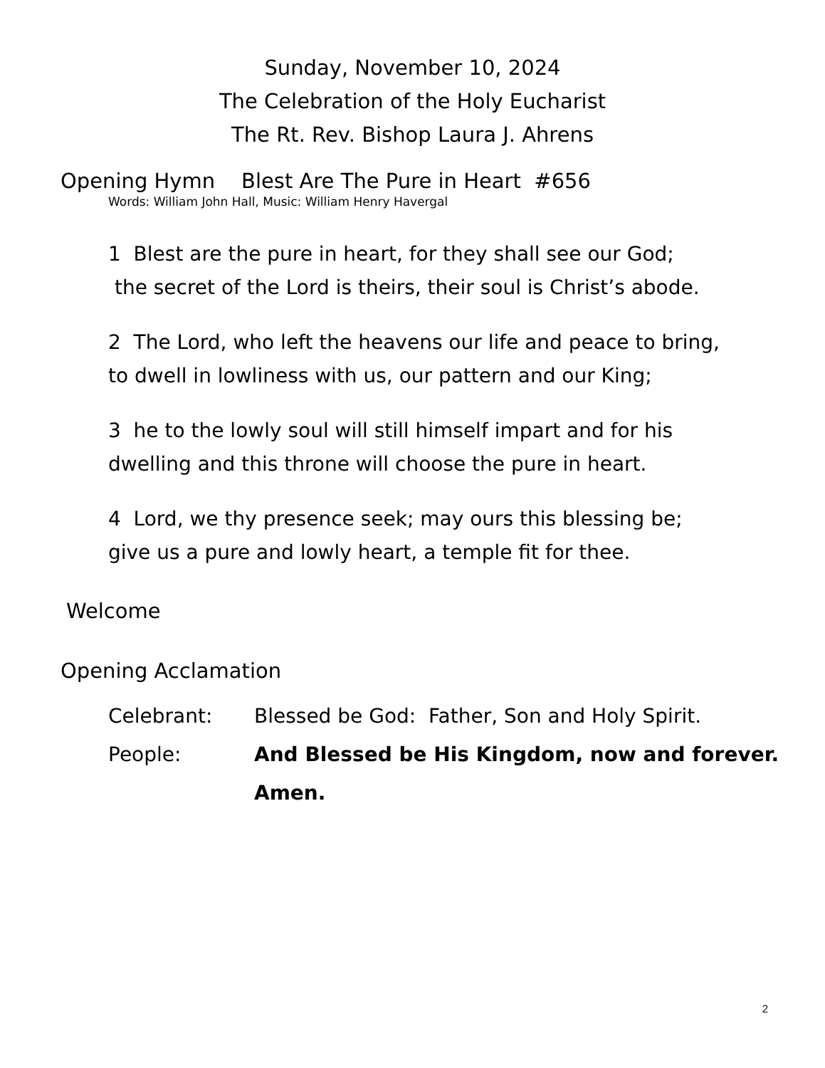Sunday, November 10, 2024
The Celebration of the Holy Eucharist
The Rt. Rev. Bishop Laura J. Ahrens
Opening Hymn Blest Are The Pure in Heart #656
Words: William John Hall, Music: William Henry Havergal
1 Blest are the pure in heart, for they shall see our God;
the secret of the Lord is theirs, their soul is Christ’s abode.
2 The Lord, who left the heavens our life and peace to bring,
to dwell in lowliness with us, our pattern and our King;
3 he to the lowly soul will still himself impart and for his
dwelling and this throne will choose the pure in heart.
4 Lord, we thy presence seek; may ours this blessing be;
give us a pure and lowly heart, a temple fit for thee.
Welcome
Opening Acclamation
Celebrant: Blessed be God: Father, Son and Holy Spirit.
People: And Blessed be His Kingdom, now and forever.
Amen.
2